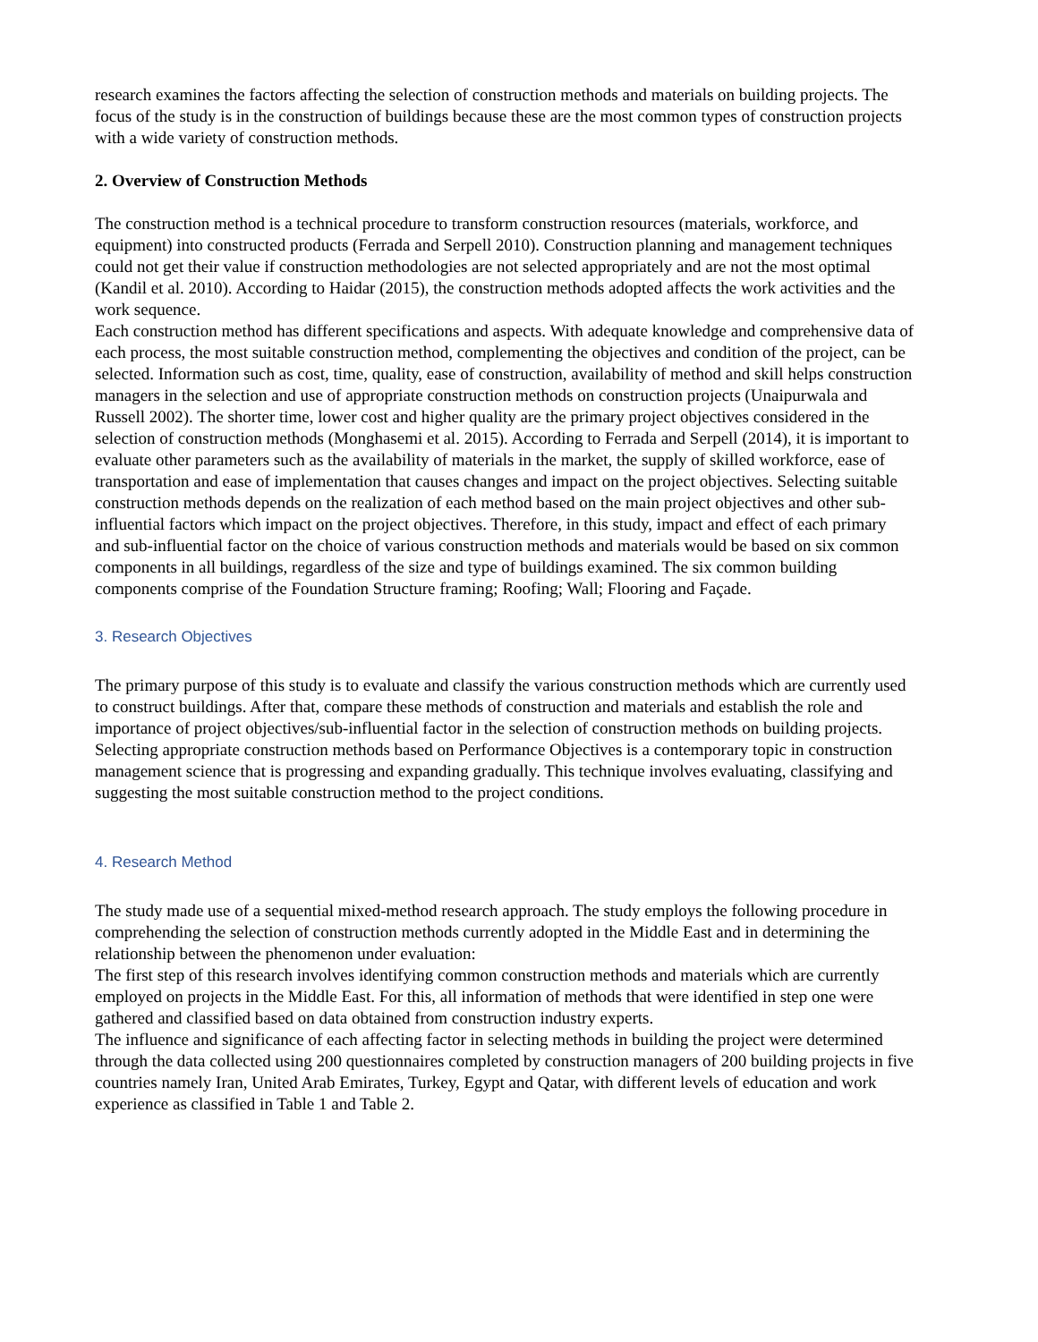research examines the factors affecting the selection of construction methods and materials on building projects. The focus of the study is in the construction of buildings because these are the most common types of construction projects with a wide variety of construction methods.
2. Overview of Construction Methods
The construction method is a technical procedure to transform construction resources (materials, workforce, and equipment) into constructed products (Ferrada and Serpell 2010). Construction planning and management techniques could not get their value if construction methodologies are not selected appropriately and are not the most optimal (Kandil et al. 2010). According to Haidar (2015), the construction methods adopted affects the work activities and the work sequence.
Each construction method has different specifications and aspects. With adequate knowledge and comprehensive data of each process, the most suitable construction method, complementing the objectives and condition of the project, can be selected. Information such as cost, time, quality, ease of construction, availability of method and skill helps construction managers in the selection and use of appropriate construction methods on construction projects (Unaipurwala and Russell 2002). The shorter time, lower cost and higher quality are the primary project objectives considered in the selection of construction methods (Monghasemi et al. 2015). According to Ferrada and Serpell (2014), it is important to evaluate other parameters such as the availability of materials in the market, the supply of skilled workforce, ease of transportation and ease of implementation that causes changes and impact on the project objectives. Selecting suitable construction methods depends on the realization of each method based on the main project objectives and other sub-influential factors which impact on the project objectives. Therefore, in this study, impact and effect of each primary and sub-influential factor on the choice of various construction methods and materials would be based on six common components in all buildings, regardless of the size and type of buildings examined. The six common building components comprise of the Foundation Structure framing; Roofing; Wall; Flooring and Façade.
3. Research Objectives
The primary purpose of this study is to evaluate and classify the various construction methods which are currently used to construct buildings. After that, compare these methods of construction and materials and establish the role and importance of project objectives/sub-influential factor in the selection of construction methods on building projects. Selecting appropriate construction methods based on Performance Objectives is a contemporary topic in construction management science that is progressing and expanding gradually. This technique involves evaluating, classifying and suggesting the most suitable construction method to the project conditions.
4. Research Method
The study made use of a sequential mixed-method research approach. The study employs the following procedure in comprehending the selection of construction methods currently adopted in the Middle East and in determining the relationship between the phenomenon under evaluation:
The first step of this research involves identifying common construction methods and materials which are currently employed on projects in the Middle East. For this, all information of methods that were identified in step one were gathered and classified based on data obtained from construction industry experts.
The influence and significance of each affecting factor in selecting methods in building the project were determined through the data collected using 200 questionnaires completed by construction managers of 200 building projects in five countries namely Iran, United Arab Emirates, Turkey, Egypt and Qatar, with different levels of education and work experience as classified in Table 1 and Table 2.